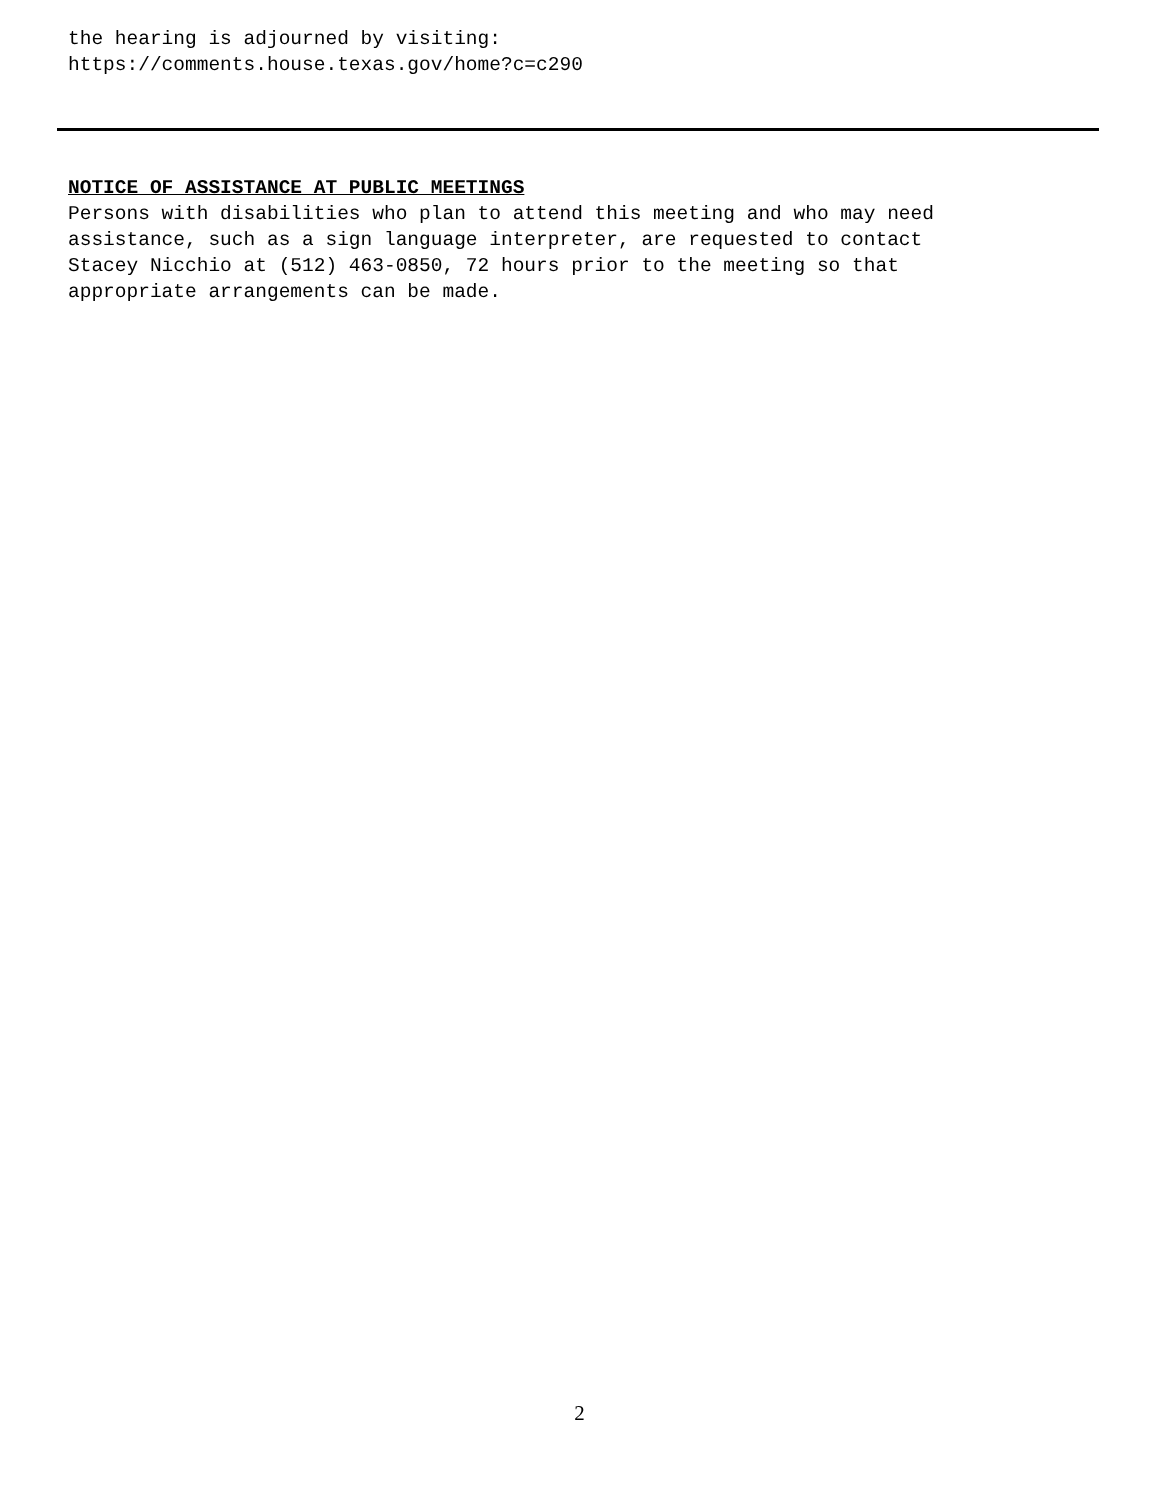the hearing is adjourned by visiting: https://comments.house.texas.gov/home?c=c290
NOTICE OF ASSISTANCE AT PUBLIC MEETINGS
Persons with disabilities who plan to attend this meeting and who may need assistance, such as a sign language interpreter, are requested to contact Stacey Nicchio at (512) 463-0850, 72 hours prior to the meeting so that appropriate arrangements can be made.
2